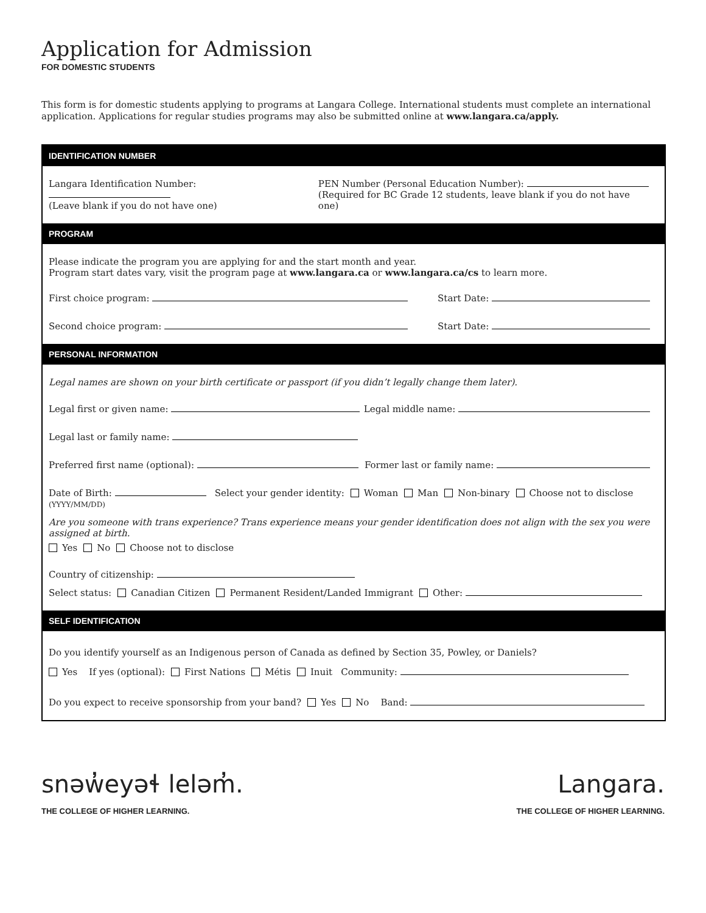Application for Admission
FOR DOMESTIC STUDENTS
This form is for domestic students applying to programs at Langara College. International students must complete an international application. Applications for regular studies programs may also be submitted online at www.langara.ca/apply.
IDENTIFICATION NUMBER
Langara Identification Number:
(Leave blank if you do not have one)
PEN Number (Personal Education Number):
(Required for BC Grade 12 students, leave blank if you do not have one)
PROGRAM
Please indicate the program you are applying for and the start month and year.
Program start dates vary, visit the program page at www.langara.ca or www.langara.ca/cs to learn more.
First choice program: Start Date:
Second choice program: Start Date:
PERSONAL INFORMATION
Legal names are shown on your birth certificate or passport (if you didn’t legally change them later).
Legal first or given name: Legal middle name:
Legal last or family name:
Preferred first name (optional): Former last or family name:
Date of Birth: Select your gender identity: Woman Man Non-binary Choose not to disclose
(YYYY/MM/DD)
Are you someone with trans experience? Trans experience means your gender identification does not align with the sex you were assigned at birth.
Yes No Choose not to disclose
Country of citizenship:
Select status: Canadian Citizen Permanent Resident/Landed Immigrant Other:
SELF IDENTIFICATION
Do you identify yourself as an Indigenous person of Canada as defined by Section 35, Powley, or Daniels?
Yes If yes (optional): First Nations Métis Inuit Community:
Do you expect to receive sponsorship from your band? Yes No Band:
snəw̓eyəɬ leləm̓.
THE COLLEGE OF HIGHER LEARNING.
Langara.
THE COLLEGE OF HIGHER LEARNING.